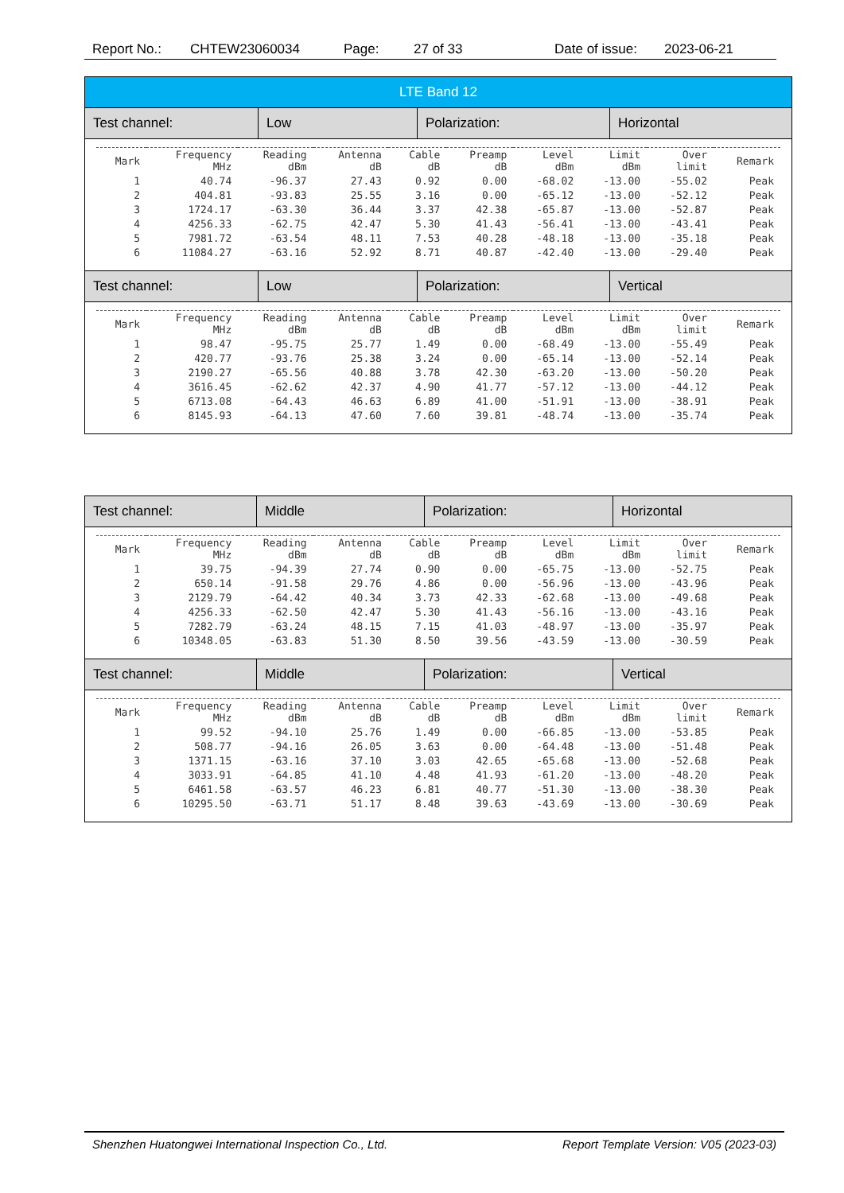Report No.: CHTEW23060034 Page: 27 of 33 Date of issue: 2023-06-21
LTE Band 12
Test channel: Low Polarization: Horizontal
| Mark | Frequency MHz | Reading dBm | Antenna dB | Cable dB | Preamp dB | Level dBm | Limit dBm | Over limit | Remark |
| --- | --- | --- | --- | --- | --- | --- | --- | --- | --- |
| 1 | 40.74 | -96.37 | 27.43 | 0.92 | 0.00 | -68.02 | -13.00 | -55.02 | Peak |
| 2 | 404.81 | -93.83 | 25.55 | 3.16 | 0.00 | -65.12 | -13.00 | -52.12 | Peak |
| 3 | 1724.17 | -63.30 | 36.44 | 3.37 | 42.38 | -65.87 | -13.00 | -52.87 | Peak |
| 4 | 4256.33 | -62.75 | 42.47 | 5.30 | 41.43 | -56.41 | -13.00 | -43.41 | Peak |
| 5 | 7981.72 | -63.54 | 48.11 | 7.53 | 40.28 | -48.18 | -13.00 | -35.18 | Peak |
| 6 | 11084.27 | -63.16 | 52.92 | 8.71 | 40.87 | -42.40 | -13.00 | -29.40 | Peak |
Test channel: Low Polarization: Vertical
| Mark | Frequency MHz | Reading dBm | Antenna dB | Cable dB | Preamp dB | Level dBm | Limit dBm | Over limit | Remark |
| --- | --- | --- | --- | --- | --- | --- | --- | --- | --- |
| 1 | 98.47 | -95.75 | 25.77 | 1.49 | 0.00 | -68.49 | -13.00 | -55.49 | Peak |
| 2 | 420.77 | -93.76 | 25.38 | 3.24 | 0.00 | -65.14 | -13.00 | -52.14 | Peak |
| 3 | 2190.27 | -65.56 | 40.88 | 3.78 | 42.30 | -63.20 | -13.00 | -50.20 | Peak |
| 4 | 3616.45 | -62.62 | 42.37 | 4.90 | 41.77 | -57.12 | -13.00 | -44.12 | Peak |
| 5 | 6713.08 | -64.43 | 46.63 | 6.89 | 41.00 | -51.91 | -13.00 | -38.91 | Peak |
| 6 | 8145.93 | -64.13 | 47.60 | 7.60 | 39.81 | -48.74 | -13.00 | -35.74 | Peak |
Test channel: Middle Polarization: Horizontal
| Mark | Frequency MHz | Reading dBm | Antenna dB | Cable dB | Preamp dB | Level dBm | Limit dBm | Over limit | Remark |
| --- | --- | --- | --- | --- | --- | --- | --- | --- | --- |
| 1 | 39.75 | -94.39 | 27.74 | 0.90 | 0.00 | -65.75 | -13.00 | -52.75 | Peak |
| 2 | 650.14 | -91.58 | 29.76 | 4.86 | 0.00 | -56.96 | -13.00 | -43.96 | Peak |
| 3 | 2129.79 | -64.42 | 40.34 | 3.73 | 42.33 | -62.68 | -13.00 | -49.68 | Peak |
| 4 | 4256.33 | -62.50 | 42.47 | 5.30 | 41.43 | -56.16 | -13.00 | -43.16 | Peak |
| 5 | 7282.79 | -63.24 | 48.15 | 7.15 | 41.03 | -48.97 | -13.00 | -35.97 | Peak |
| 6 | 10348.05 | -63.83 | 51.30 | 8.50 | 39.56 | -43.59 | -13.00 | -30.59 | Peak |
Test channel: Middle Polarization: Vertical
| Mark | Frequency MHz | Reading dBm | Antenna dB | Cable dB | Preamp dB | Level dBm | Limit dBm | Over limit | Remark |
| --- | --- | --- | --- | --- | --- | --- | --- | --- | --- |
| 1 | 99.52 | -94.10 | 25.76 | 1.49 | 0.00 | -66.85 | -13.00 | -53.85 | Peak |
| 2 | 508.77 | -94.16 | 26.05 | 3.63 | 0.00 | -64.48 | -13.00 | -51.48 | Peak |
| 3 | 1371.15 | -63.16 | 37.10 | 3.03 | 42.65 | -65.68 | -13.00 | -52.68 | Peak |
| 4 | 3033.91 | -64.85 | 41.10 | 4.48 | 41.93 | -61.20 | -13.00 | -48.20 | Peak |
| 5 | 6461.58 | -63.57 | 46.23 | 6.81 | 40.77 | -51.30 | -13.00 | -38.30 | Peak |
| 6 | 10295.50 | -63.71 | 51.17 | 8.48 | 39.63 | -43.69 | -13.00 | -30.69 | Peak |
Shenzhen Huatongwei International Inspection Co., Ltd. Report Template Version: V05 (2023-03)